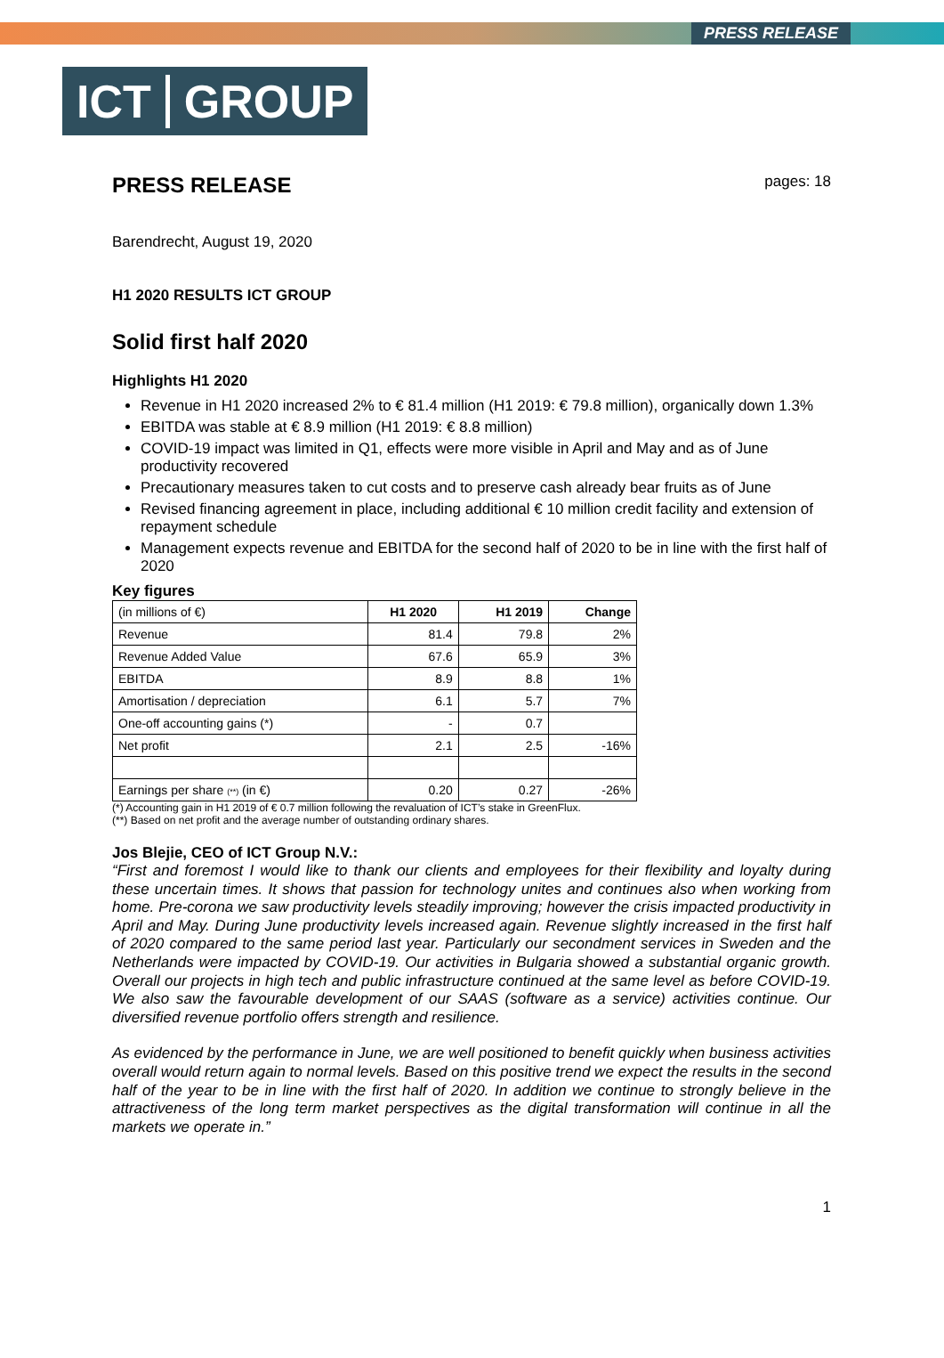PRESS RELEASE
ICT GROUP
PRESS RELEASE pages: 18
Barendrecht, August 19, 2020
H1 2020 RESULTS ICT GROUP
Solid first half 2020
Highlights H1 2020
Revenue in H1 2020 increased 2% to € 81.4 million (H1 2019: € 79.8 million), organically down 1.3%
EBITDA was stable at € 8.9 million (H1 2019: € 8.8 million)
COVID-19 impact was limited in Q1, effects were more visible in April and May and as of June productivity recovered
Precautionary measures taken to cut costs and to preserve cash already bear fruits as of June
Revised financing agreement in place, including additional € 10 million credit facility and extension of repayment schedule
Management expects revenue and EBITDA for the second half of 2020 to be in line with the first half of 2020
Key figures
| (in millions of €) | H1 2020 | H1 2019 | Change |
| Revenue | 81.4 | 79.8 | 2% |
| Revenue Added Value | 67.6 | 65.9 | 3% |
| EBITDA | 8.9 | 8.8 | 1% |
| Amortisation / depreciation | 6.1 | 5.7 | 7% |
| One-off accounting gains (*) | - | 0.7 | |
| Net profit | 2.1 | 2.5 | -16% |
| Earnings per share (**) (in €) | 0.20 | 0.27 | -26% |
(*) Accounting gain in H1 2019 of € 0.7 million following the revaluation of ICT’s stake in GreenFlux.
(**) Based on net profit and the average number of outstanding ordinary shares.
Jos Blejie, CEO of ICT Group N.V.:
“First and foremost I would like to thank our clients and employees for their flexibility and loyalty during these uncertain times. It shows that passion for technology unites and continues also when working from home. Pre-corona we saw productivity levels steadily improving; however the crisis impacted productivity in April and May. During June productivity levels increased again. Revenue slightly increased in the first half of 2020 compared to the same period last year. Particularly our secondment services in Sweden and the Netherlands were impacted by COVID-19. Our activities in Bulgaria showed a substantial organic growth. Overall our projects in high tech and public infrastructure continued at the same level as before COVID-19. We also saw the favourable development of our SAAS (software as a service) activities continue. Our diversified revenue portfolio offers strength and resilience.
As evidenced by the performance in June, we are well positioned to benefit quickly when business activities overall would return again to normal levels. Based on this positive trend we expect the results in the second half of the year to be in line with the first half of 2020. In addition we continue to strongly believe in the attractiveness of the long term market perspectives as the digital transformation will continue in all the markets we operate in.”
1